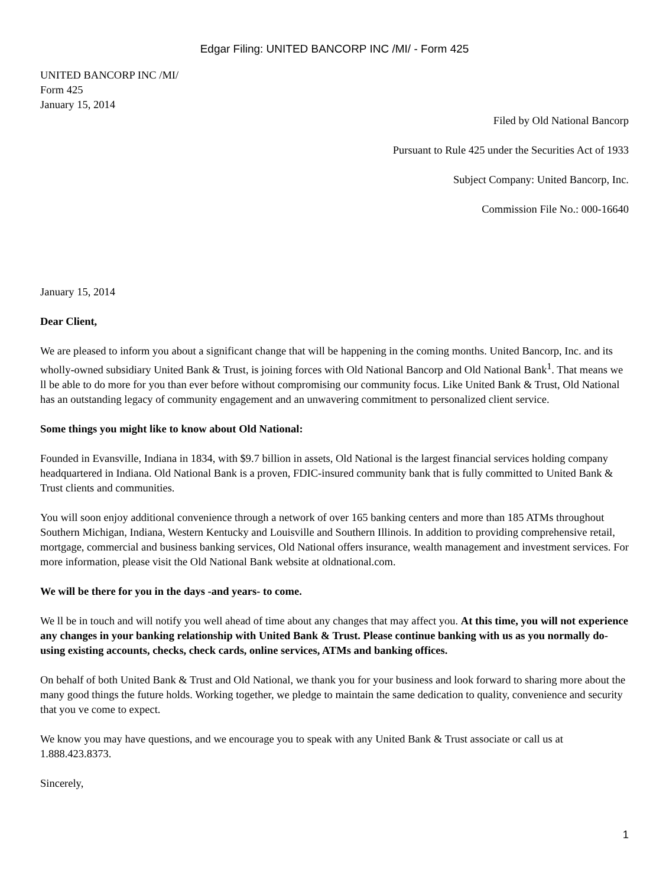Edgar Filing: UNITED BANCORP INC /MI/ - Form 425
UNITED BANCORP INC /MI/
Form 425
January 15, 2014
Filed by Old National Bancorp
Pursuant to Rule 425 under the Securities Act of 1933
Subject Company: United Bancorp, Inc.
Commission File No.: 000-16640
January 15, 2014
Dear Client,
We are pleased to inform you about a significant change that will be happening in the coming months. United Bancorp, Inc. and its wholly-owned subsidiary United Bank & Trust, is joining forces with Old National Bancorp and Old National Bank<sup>1</sup>. That means we ll be able to do more for you than ever before without compromising our community focus. Like United Bank & Trust, Old National has an outstanding legacy of community engagement and an unwavering commitment to personalized client service.
Some things you might like to know about Old National:
Founded in Evansville, Indiana in 1834, with $9.7 billion in assets, Old National is the largest financial services holding company headquartered in Indiana. Old National Bank is a proven, FDIC-insured community bank that is fully committed to United Bank & Trust clients and communities.
You will soon enjoy additional convenience through a network of over 165 banking centers and more than 185 ATMs throughout Southern Michigan, Indiana, Western Kentucky and Louisville and Southern Illinois. In addition to providing comprehensive retail, mortgage, commercial and business banking services, Old National offers insurance, wealth management and investment services. For more information, please visit the Old National Bank website at oldnational.com.
We will be there for you in the days -and years- to come.
We ll be in touch and will notify you well ahead of time about any changes that may affect you. At this time, you will not experience any changes in your banking relationship with United Bank & Trust. Please continue banking with us as you normally do- using existing accounts, checks, check cards, online services, ATMs and banking offices.
On behalf of both United Bank & Trust and Old National, we thank you for your business and look forward to sharing more about the many good things the future holds. Working together, we pledge to maintain the same dedication to quality, convenience and security that you ve come to expect.
We know you may have questions, and we encourage you to speak with any United Bank & Trust associate or call us at 1.888.423.8373.
Sincerely,
1